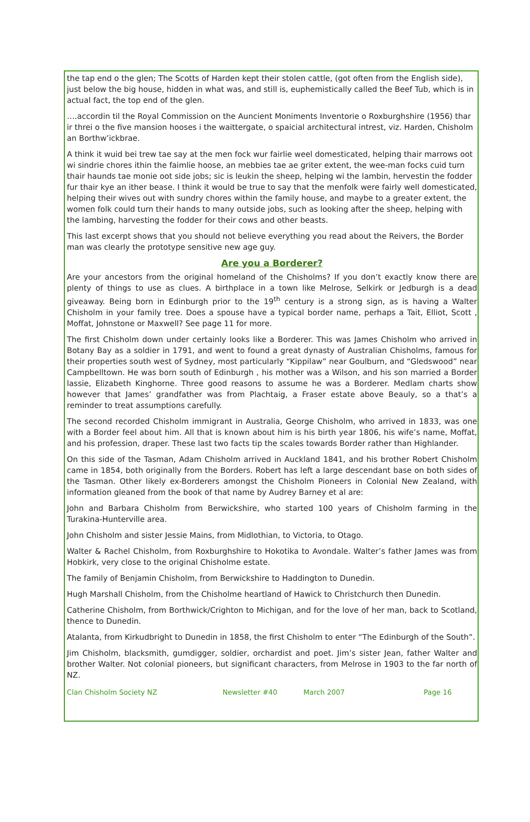the tap end o the glen; The Scotts of Harden kept their stolen cattle, (got often from the English side), just below the big house, hidden in what was, and still is, euphemistically called the Beef Tub, which is in actual fact, the top end of the glen.
….accordin til the Royal Commission on the Auncient Moniments Inventorie o Roxburghshire (1956) thar ir threi o the five mansion hooses i the waittergate, o spaicial architectural intrest, viz. Harden, Chisholm an Borthw’ickbrae.
A think it wuid bei trew tae say at the men fock wur fairlie weel domesticated, helping thair marrows oot wi sindrie chores ithin the faimlie hoose, an mebbies tae ae griter extent, the wee-man focks cuid turn thair haunds tae monie oot side jobs; sic is leukin the sheep, helping wi the lambin, hervestin the fodder fur thair kye an ither bease. I think it would be true to say that the menfolk were fairly well domesticated, helping their wives out with sundry chores within the family house, and maybe to a greater extent, the women folk could turn their hands to many outside jobs, such as looking after the sheep, helping with the lambing, harvesting the fodder for their cows and other beasts.
This last excerpt shows that you should not believe everything you read about the Reivers, the Border man was clearly the prototype sensitive new age guy.
Are you a Borderer?
Are your ancestors from the original homeland of the Chisholms? If you don’t exactly know there are plenty of things to use as clues. A birthplace in a town like Melrose, Selkirk or Jedburgh is a dead giveaway. Being born in Edinburgh prior to the 19<sup>th</sup> century is a strong sign, as is having a Walter Chisholm in your family tree. Does a spouse have a typical border name, perhaps a Tait, Elliot, Scott , Moffat, Johnstone or Maxwell? See page 11 for more.
The first Chisholm down under certainly looks like a Borderer. This was James Chisholm who arrived in Botany Bay as a soldier in 1791, and went to found a great dynasty of Australian Chisholms, famous for their properties south west of Sydney, most particularly “Kippilaw” near Goulburn, and “Gledswood” near Campbelltown. He was born south of Edinburgh , his mother was a Wilson, and his son married a Border lassie, Elizabeth Kinghorne. Three good reasons to assume he was a Borderer. Medlam charts show however that James’ grandfather was from Plachtaig, a Fraser estate above Beauly, so a that’s a reminder to treat assumptions carefully.
The second recorded Chisholm immigrant in Australia, George Chisholm, who arrived in 1833, was one with a Border feel about him. All that is known about him is his birth year 1806, his wife’s name, Moffat, and his profession, draper. These last two facts tip the scales towards Border rather than Highlander.
On this side of the Tasman, Adam Chisholm arrived in Auckland 1841, and his brother Robert Chisholm came in 1854, both originally from the Borders. Robert has left a large descendant base on both sides of the Tasman. Other likely ex-Borderers amongst the Chisholm Pioneers in Colonial New Zealand, with information gleaned from the book of that name by Audrey Barney et al are:
John and Barbara Chisholm from Berwickshire, who started 100 years of Chisholm farming in the Turakina-Hunterville area.
John Chisholm and sister Jessie Mains, from Midlothian, to Victoria, to Otago.
Walter & Rachel Chisholm, from Roxburghshire to Hokotika to Avondale. Walter’s father James was from Hobkirk, very close to the original Chisholme estate.
The family of Benjamin Chisholm, from Berwickshire to Haddington to Dunedin.
Hugh Marshall Chisholm, from the Chisholme heartland of Hawick to Christchurch then Dunedin.
Catherine Chisholm, from Borthwick/Crighton to Michigan, and for the love of her man, back to Scotland, thence to Dunedin.
Atalanta, from Kirkudbright to Dunedin in 1858, the first Chisholm to enter “The Edinburgh of the South”.
Jim Chisholm, blacksmith, gumdigger, soldier, orchardist and poet. Jim’s sister Jean, father Walter and brother Walter. Not colonial pioneers, but significant characters, from Melrose in 1903 to the far north of NZ.
Clan Chisholm Society NZ Newsletter #40 March 2007 Page 16